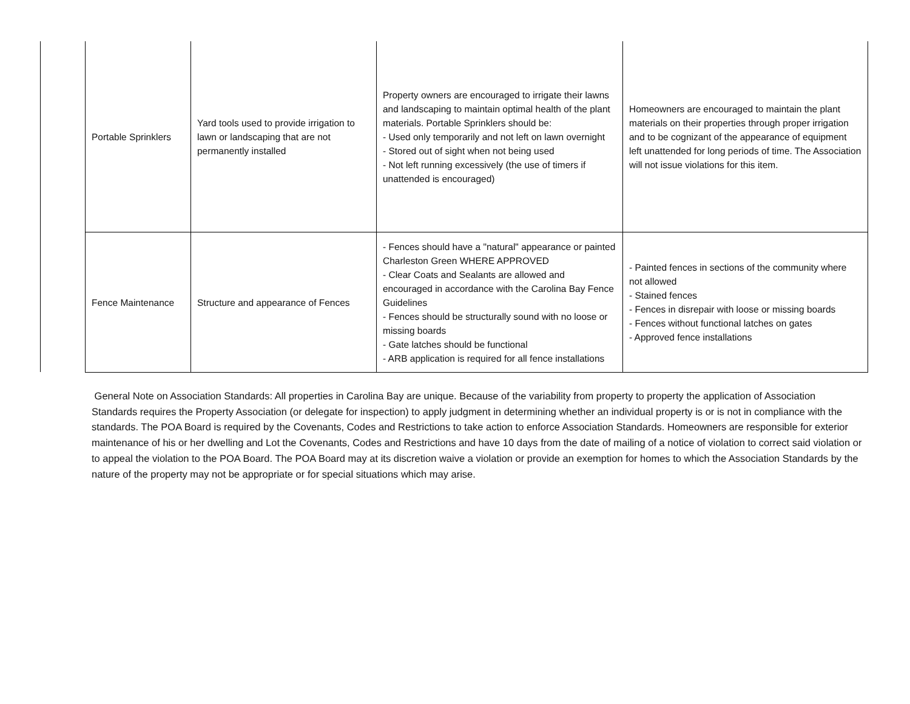| Portable Sprinklers | Yard tools used to provide irrigation to lawn or landscaping that are not permanently installed | Property owners are encouraged to irrigate their lawns and landscaping to maintain optimal health of the plant materials. Portable Sprinklers should be: - Used only temporarily and not left on lawn overnight - Stored out of sight when not being used - Not left running excessively (the use of timers if unattended is encouraged) | Homeowners are encouraged to maintain the plant materials on their properties through proper irrigation and to be cognizant of the appearance of equipment left unattended for long periods of time. The Association will not issue violations for this item. |
| Fence Maintenance | Structure and appearance of Fences | - Fences should have a "natural" appearance or painted Charleston Green WHERE APPROVED - Clear Coats and Sealants are allowed and encouraged in accordance with the Carolina Bay Fence Guidelines - Fences should be structurally sound with no loose or missing boards - Gate latches should be functional - ARB application is required for all fence installations | - Painted fences in sections of the community where not allowed - Stained fences - Fences in disrepair with loose or missing boards - Fences without functional latches on gates - Approved fence installations |
General Note on Association Standards: All properties in Carolina Bay are unique. Because of the variability from property to property the application of Association Standards requires the Property Association (or delegate for inspection) to apply judgment in determining whether an individual property is or is not in compliance with the standards. The POA Board is required by the Covenants, Codes and Restrictions to take action to enforce Association Standards. Homeowners are responsible for exterior maintenance of his or her dwelling and Lot the Covenants, Codes and Restrictions and have 10 days from the date of mailing of a notice of violation to correct said violation or to appeal the violation to the POA Board. The POA Board may at its discretion waive a violation or provide an exemption for homes to which the Association Standards by the nature of the property may not be appropriate or for special situations which may arise.